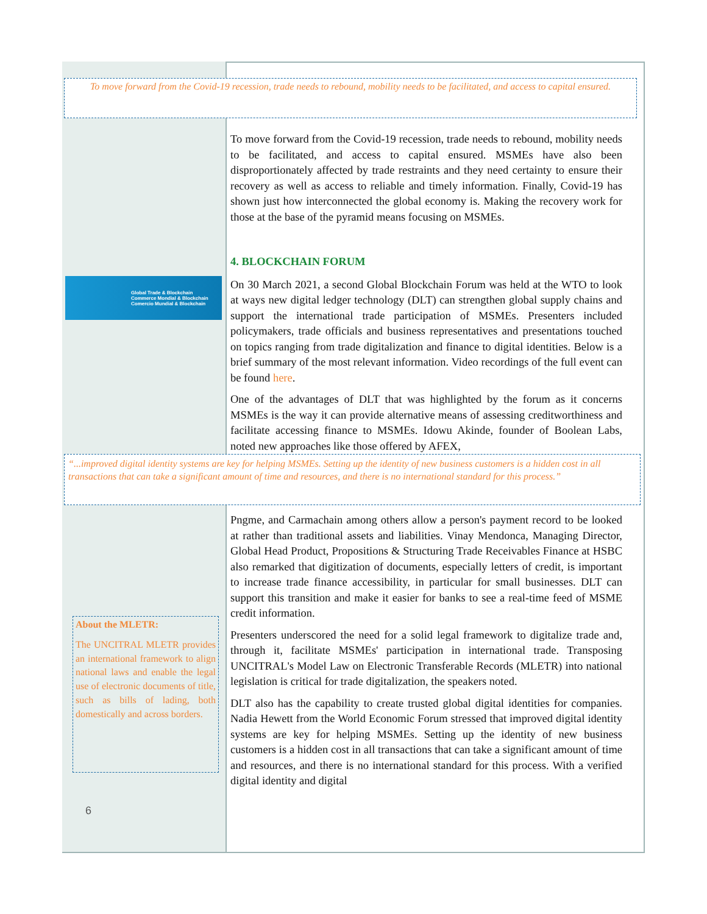To move forward from the Covid-19 recession, trade needs to rebound, mobility needs to be facilitated, and access to capital ensured.
Global Trade & Blockchain
Commerce Mondial & Blockchain
Comercio Mundial & Blockchain
To move forward from the Covid-19 recession, trade needs to rebound, mobility needs to be facilitated, and access to capital ensured. MSMEs have also been disproportionately affected by trade restraints and they need certainty to ensure their recovery as well as access to reliable and timely information. Finally, Covid-19 has shown just how interconnected the global economy is. Making the recovery work for those at the base of the pyramid means focusing on MSMEs.
4. BLOCKCHAIN FORUM
On 30 March 2021, a second Global Blockchain Forum was held at the WTO to look at ways new digital ledger technology (DLT) can strengthen global supply chains and support the international trade participation of MSMEs. Presenters included policymakers, trade officials and business representatives and presentations touched on topics ranging from trade digitalization and finance to digital identities. Below is a brief summary of the most relevant information. Video recordings of the full event can be found here.
One of the advantages of DLT that was highlighted by the forum as it concerns MSMEs is the way it can provide alternative means of assessing creditworthiness and facilitate accessing finance to MSMEs. Idowu Akinde, founder of Boolean Labs, noted new approaches like those offered by AFEX,
“...improved digital identity systems are key for helping MSMEs. Setting up the identity of new business customers is a hidden cost in all transactions that can take a significant amount of time and resources, and there is no international standard for this process.”
About the MLETR:
The UNCITRAL MLETR provides an international framework to align national laws and enable the legal use of electronic documents of title, such as bills of lading, both domestically and across borders.
6
Pngme, and Carmachain among others allow a person's payment record to be looked at rather than traditional assets and liabilities. Vinay Mendonca, Managing Director, Global Head Product, Propositions & Structuring Trade Receivables Finance at HSBC also remarked that digitization of documents, especially letters of credit, is important to increase trade finance accessibility, in particular for small businesses. DLT can support this transition and make it easier for banks to see a real-time feed of MSME credit information.
Presenters underscored the need for a solid legal framework to digitalize trade and, through it, facilitate MSMEs' participation in international trade. Transposing UNCITRAL's Model Law on Electronic Transferable Records (MLETR) into national legislation is critical for trade digitalization, the speakers noted.
DLT also has the capability to create trusted global digital identities for companies. Nadia Hewett from the World Economic Forum stressed that improved digital identity systems are key for helping MSMEs. Setting up the identity of new business customers is a hidden cost in all transactions that can take a significant amount of time and resources, and there is no international standard for this process. With a verified digital identity and digital